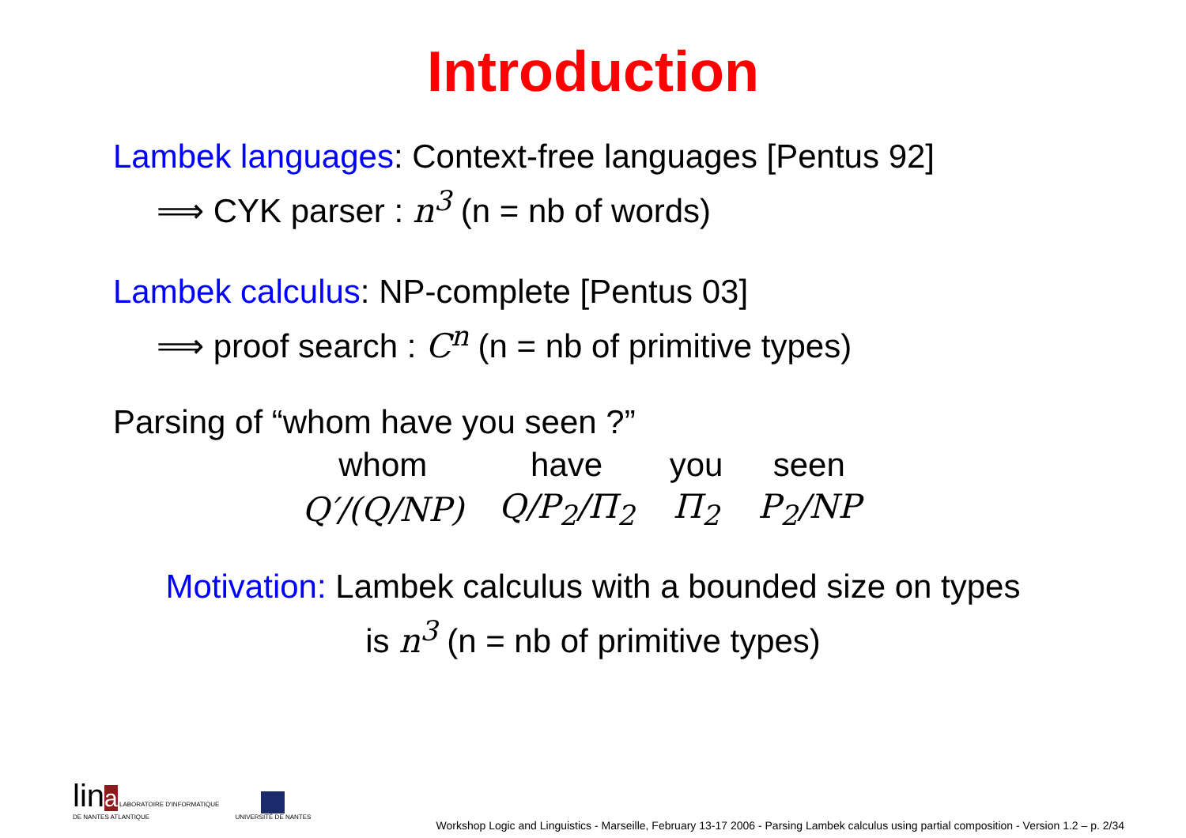Introduction
Lambek languages: Context-free languages [Pentus 92]
⟹ CYK parser : n<sup>3</sup> (n = nb of words)
Lambek calculus: NP-complete [Pentus 03]
⟹ proof search : C<sup>n</sup> (n = nb of primitive types)
Parsing of “whom have you seen ?”
| whom | have | you | seen |
| Q′/(Q/NP) | Q/P<sub>2</sub>/Π<sub>2</sub> | Π<sub>2</sub> | P<sub>2</sub>/NP |
Motivation: Lambek calculus with a bounded size on types
is n<sup>3</sup> (n = nb of primitive types)
lin a LABORATOIRE D'INFORMATIQUE
DE NANTES ATLANTIQUE
UNIVERSITÉ DE NANTES
Workshop Logic and Linguistics - Marseille, February 13-17 2006 - Parsing Lambek calculus using partial composition - Version 1.2 – p. 2/34